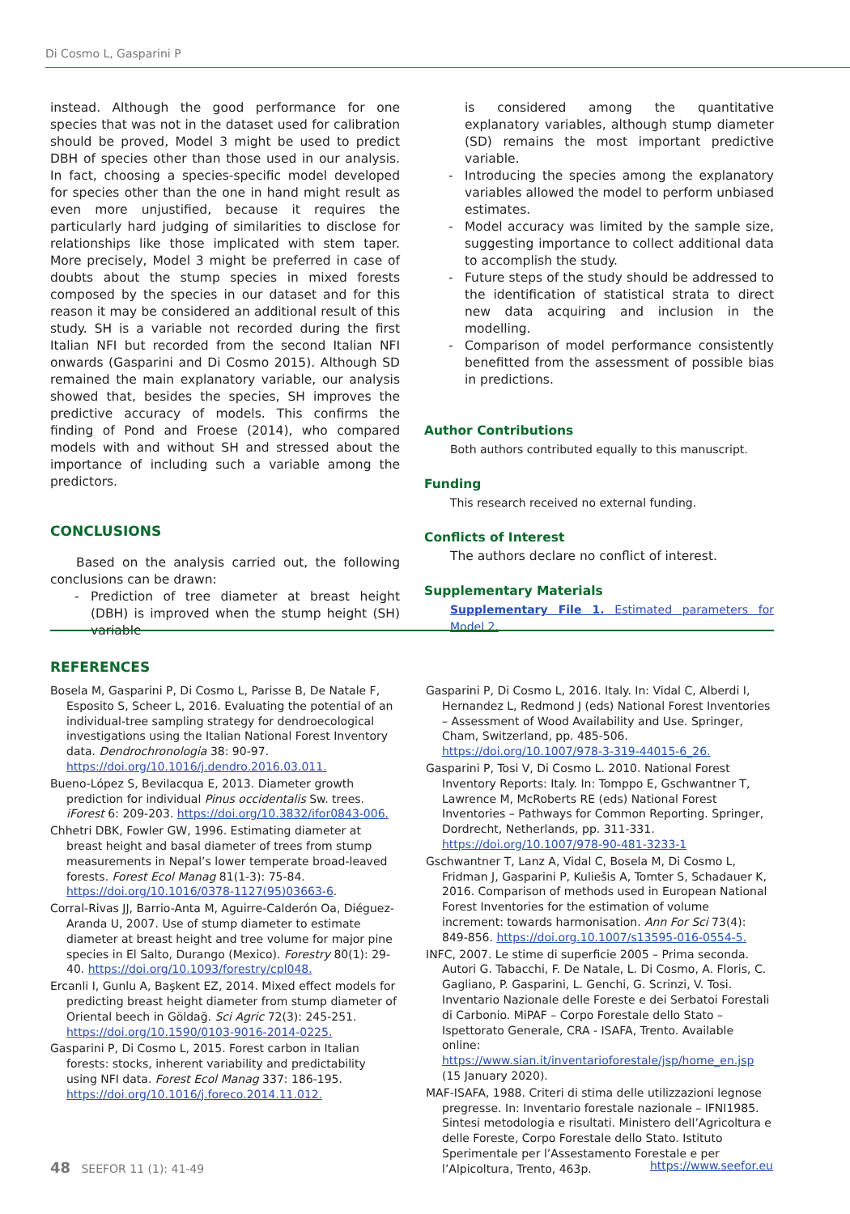Di Cosmo L, Gasparini P
instead. Although the good performance for one species that was not in the dataset used for calibration should be proved, Model 3 might be used to predict DBH of species other than those used in our analysis. In fact, choosing a species-specific model developed for species other than the one in hand might result as even more unjustified, because it requires the particularly hard judging of similarities to disclose for relationships like those implicated with stem taper. More precisely, Model 3 might be preferred in case of doubts about the stump species in mixed forests composed by the species in our dataset and for this reason it may be considered an additional result of this study. SH is a variable not recorded during the first Italian NFI but recorded from the second Italian NFI onwards (Gasparini and Di Cosmo 2015). Although SD remained the main explanatory variable, our analysis showed that, besides the species, SH improves the predictive accuracy of models. This confirms the finding of Pond and Froese (2014), who compared models with and without SH and stressed about the importance of including such a variable among the predictors.
CONCLUSIONS
Based on the analysis carried out, the following conclusions can be drawn:
- Prediction of tree diameter at breast height (DBH) is improved when the stump height (SH) variable
is considered among the quantitative explanatory variables, although stump diameter (SD) remains the most important predictive variable.
- Introducing the species among the explanatory variables allowed the model to perform unbiased estimates.
- Model accuracy was limited by the sample size, suggesting importance to collect additional data to accomplish the study.
- Future steps of the study should be addressed to the identification of statistical strata to direct new data acquiring and inclusion in the modelling.
- Comparison of model performance consistently benefitted from the assessment of possible bias in predictions.
Author Contributions
Both authors contributed equally to this manuscript.
Funding
This research received no external funding.
Conflicts of Interest
The authors declare no conflict of interest.
Supplementary Materials
Supplementary File 1. Estimated parameters for Model 2.
REFERENCES
Bosela M, Gasparini P, Di Cosmo L, Parisse B, De Natale F, Esposito S, Scheer L, 2016. Evaluating the potential of an individual-tree sampling strategy for dendroecological investigations using the Italian National Forest Inventory data. Dendrochronologia 38: 90-97. https://doi.org/10.1016/j.dendro.2016.03.011.
Bueno-López S, Bevilacqua E, 2013. Diameter growth prediction for individual Pinus occidentalis Sw. trees. iForest 6: 209-203. https://doi.org/10.3832/ifor0843-006.
Chhetri DBK, Fowler GW, 1996. Estimating diameter at breast height and basal diameter of trees from stump measurements in Nepal’s lower temperate broad-leaved forests. Forest Ecol Manag 81(1-3): 75-84. https://doi.org/10.1016/0378-1127(95)03663-6.
Corral-Rivas JJ, Barrio-Anta M, Aguirre-Calderón Oa, Diéguez-Aranda U, 2007. Use of stump diameter to estimate diameter at breast height and tree volume for major pine species in El Salto, Durango (Mexico). Forestry 80(1): 29-40. https://doi.org/10.1093/forestry/cpl048.
Ercanli I, Gunlu A, Başkent EZ, 2014. Mixed effect models for predicting breast height diameter from stump diameter of Oriental beech in Göldağ. Sci Agric 72(3): 245-251. https://doi.org/10.1590/0103-9016-2014-0225.
Gasparini P, Di Cosmo L, 2015. Forest carbon in Italian forests: stocks, inherent variability and predictability using NFI data. Forest Ecol Manag 337: 186-195. https://doi.org/10.1016/j.foreco.2014.11.012.
Gasparini P, Di Cosmo L, 2016. Italy. In: Vidal C, Alberdi I, Hernandez L, Redmond J (eds) National Forest Inventories – Assessment of Wood Availability and Use. Springer, Cham, Switzerland, pp. 485-506. https://doi.org/10.1007/978-3-319-44015-6_26.
Gasparini P, Tosi V, Di Cosmo L. 2010. National Forest Inventory Reports: Italy. In: Tomppo E, Gschwantner T, Lawrence M, McRoberts RE (eds) National Forest Inventories – Pathways for Common Reporting. Springer, Dordrecht, Netherlands, pp. 311-331. https://doi.org/10.1007/978-90-481-3233-1
Gschwantner T, Lanz A, Vidal C, Bosela M, Di Cosmo L, Fridman J, Gasparini P, Kuliešis A, Tomter S, Schadauer K, 2016. Comparison of methods used in European National Forest Inventories for the estimation of volume increment: towards harmonisation. Ann For Sci 73(4): 849-856. https://doi.org.10.1007/s13595-016-0554-5.
INFC, 2007. Le stime di superficie 2005 – Prima seconda. Autori G. Tabacchi, F. De Natale, L. Di Cosmo, A. Floris, C. Gagliano, P. Gasparini, L. Genchi, G. Scrinzi, V. Tosi. Inventario Nazionale delle Foreste e dei Serbatoi Forestali di Carbonio. MiPAF – Corpo Forestale dello Stato – Ispettorato Generale, CRA - ISAFA, Trento. Available online: https://www.sian.it/inventarioforestale/jsp/home_en.jsp (15 January 2020).
MAF-ISAFA, 1988. Criteri di stima delle utilizzazioni legnose pregresse. In: Inventario forestale nazionale – IFNI1985. Sintesi metodologia e risultati. Ministero dell’Agricoltura e delle Foreste, Corpo Forestale dello Stato. Istituto Sperimentale per l’Assestamento Forestale e per l’Alpicoltura, Trento, 463p.
48 SEEFOR 11 (1): 41-49 https://www.seefor.eu